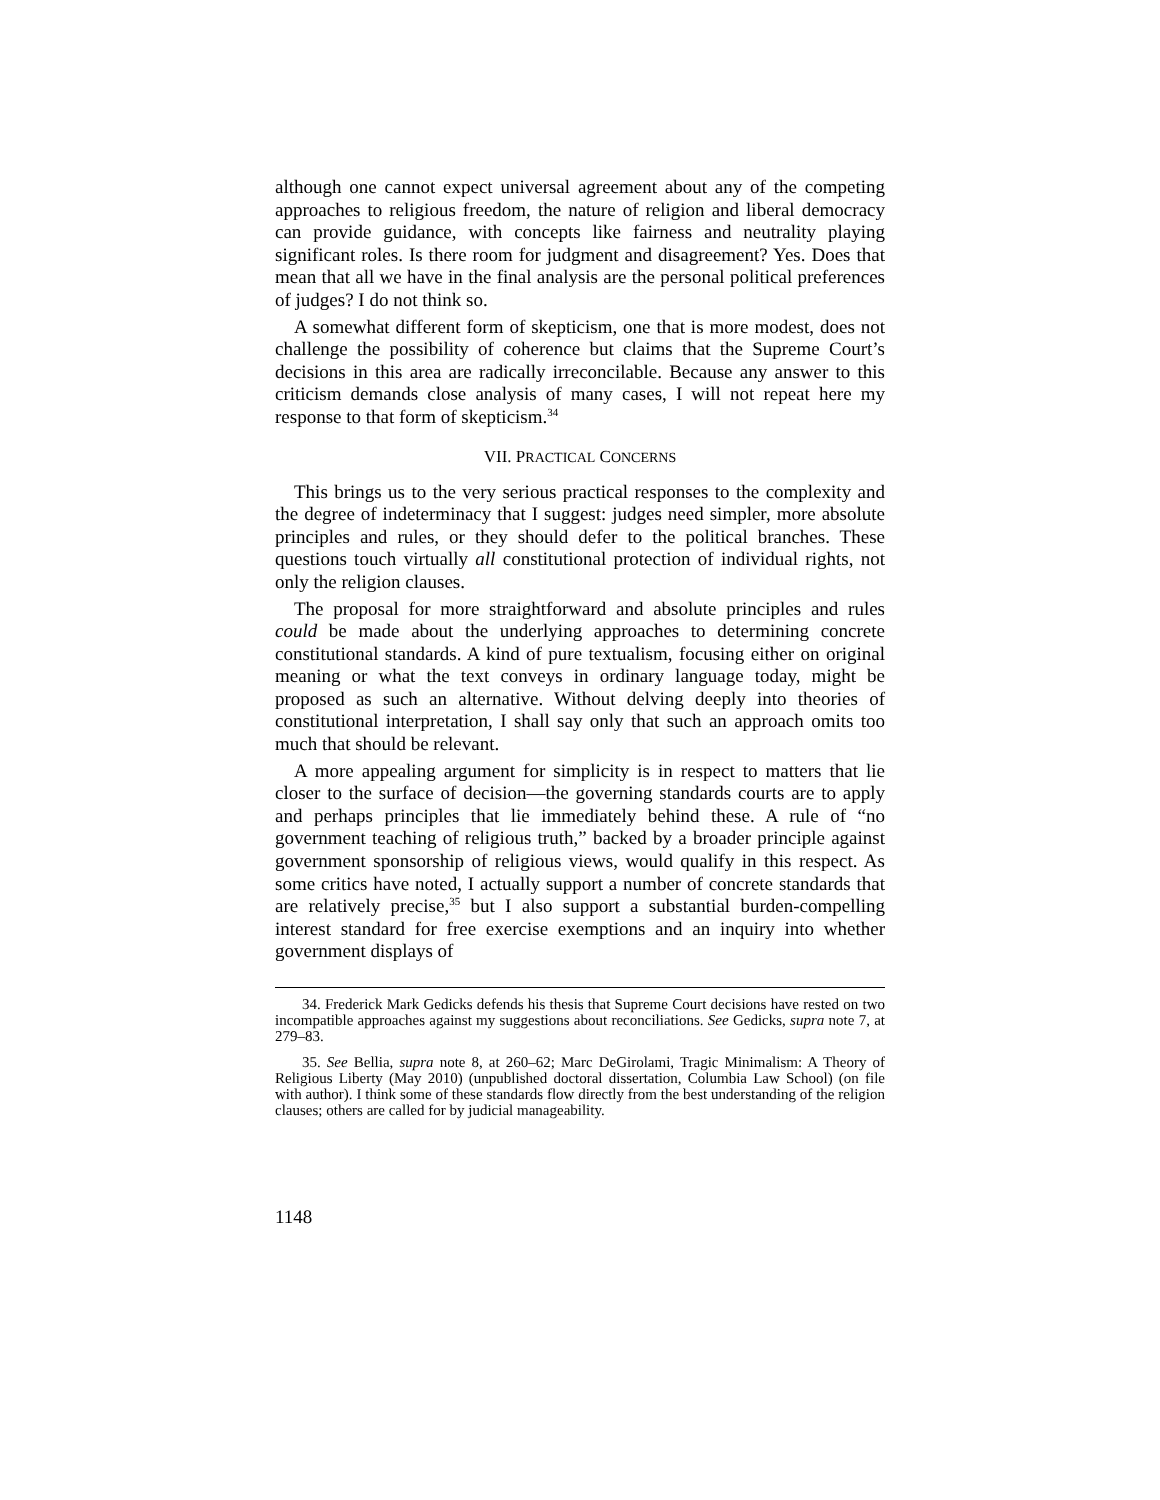although one cannot expect universal agreement about any of the competing approaches to religious freedom, the nature of religion and liberal democracy can provide guidance, with concepts like fairness and neutrality playing significant roles. Is there room for judgment and disagreement? Yes. Does that mean that all we have in the final analysis are the personal political preferences of judges? I do not think so.
A somewhat different form of skepticism, one that is more modest, does not challenge the possibility of coherence but claims that the Supreme Court’s decisions in this area are radically irreconcilable. Because any answer to this criticism demands close analysis of many cases, I will not repeat here my response to that form of skepticism.<sup>34</sup>
VII. PRACTICAL CONCERNS
This brings us to the very serious practical responses to the complexity and the degree of indeterminacy that I suggest: judges need simpler, more absolute principles and rules, or they should defer to the political branches. These questions touch virtually all constitutional protection of individual rights, not only the religion clauses.
The proposal for more straightforward and absolute principles and rules could be made about the underlying approaches to determining concrete constitutional standards. A kind of pure textualism, focusing either on original meaning or what the text conveys in ordinary language today, might be proposed as such an alternative. Without delving deeply into theories of constitutional interpretation, I shall say only that such an approach omits too much that should be relevant.
A more appealing argument for simplicity is in respect to matters that lie closer to the surface of decision—the governing standards courts are to apply and perhaps principles that lie immediately behind these. A rule of “no government teaching of religious truth,” backed by a broader principle against government sponsorship of religious views, would qualify in this respect. As some critics have noted, I actually support a number of concrete standards that are relatively precise,<sup>35</sup> but I also support a substantial burden-compelling interest standard for free exercise exemptions and an inquiry into whether government displays of
34. Frederick Mark Gedicks defends his thesis that Supreme Court decisions have rested on two incompatible approaches against my suggestions about reconciliations. See Gedicks, supra note 7, at 279–83.
35. See Bellia, supra note 8, at 260–62; Marc DeGirolami, Tragic Minimalism: A Theory of Religious Liberty (May 2010) (unpublished doctoral dissertation, Columbia Law School) (on file with author). I think some of these standards flow directly from the best understanding of the religion clauses; others are called for by judicial manageability.
1148